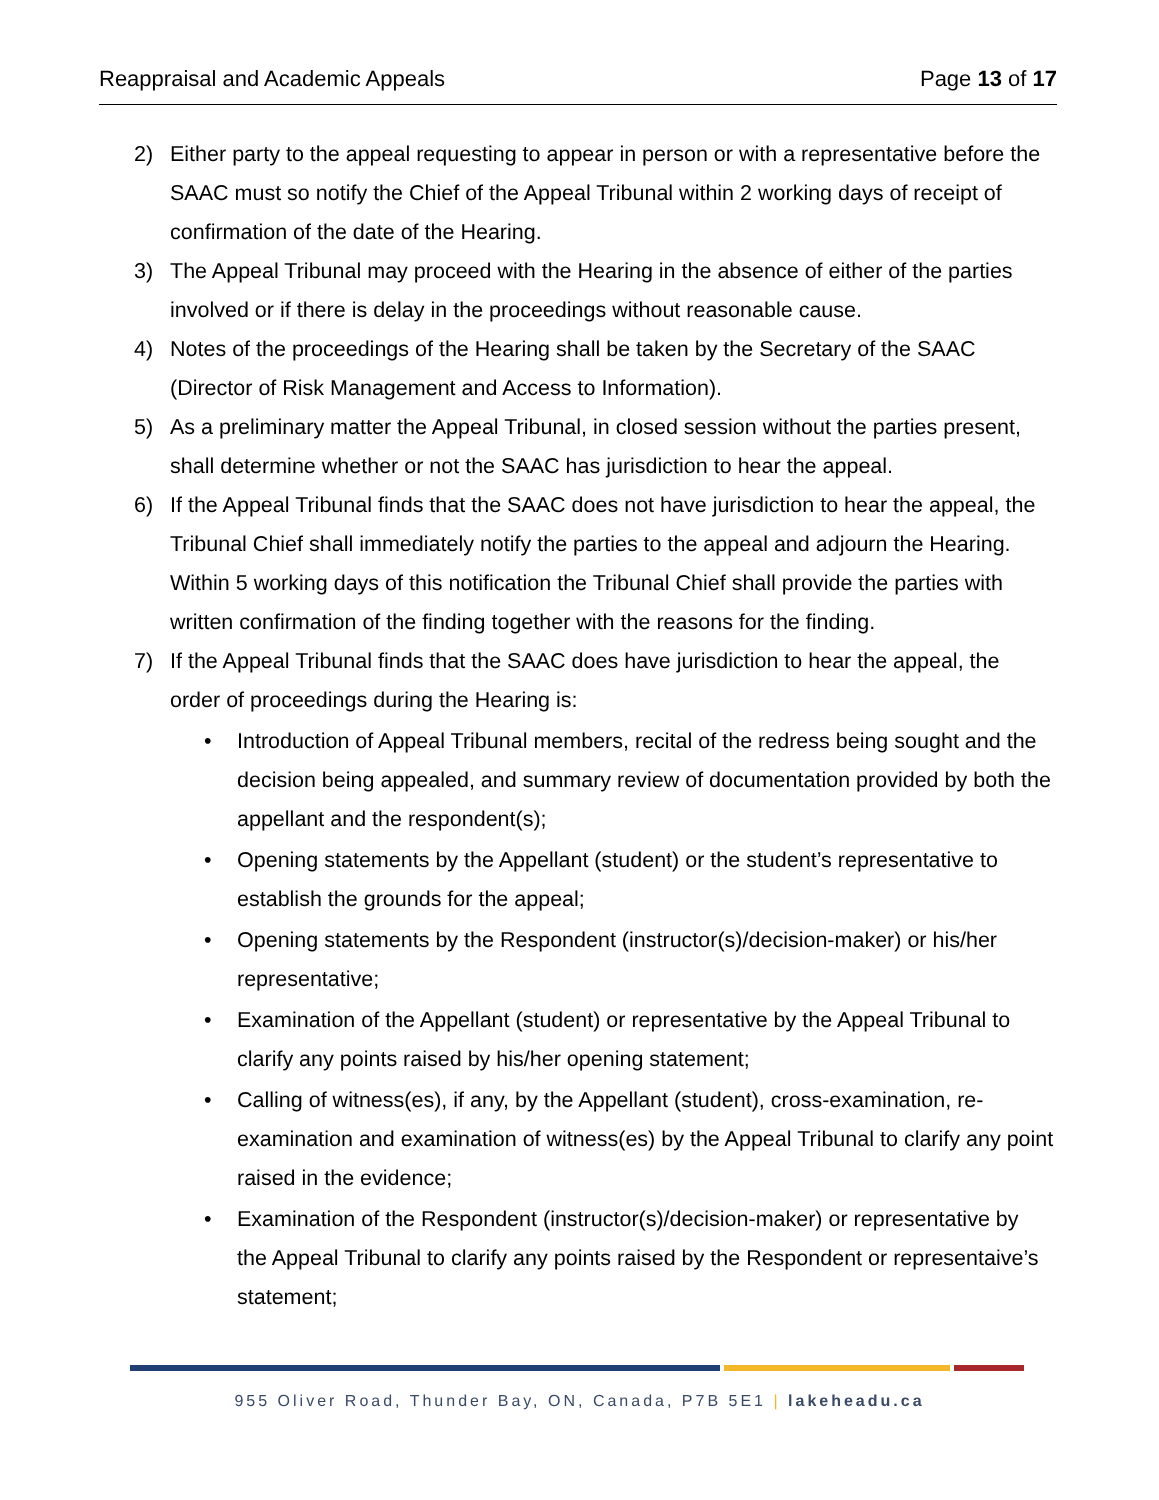Reappraisal and Academic Appeals Page 13 of 17
2) Either party to the appeal requesting to appear in person or with a representative before the SAAC must so notify the Chief of the Appeal Tribunal within 2 working days of receipt of confirmation of the date of the Hearing.
3) The Appeal Tribunal may proceed with the Hearing in the absence of either of the parties involved or if there is delay in the proceedings without reasonable cause.
4) Notes of the proceedings of the Hearing shall be taken by the Secretary of the SAAC (Director of Risk Management and Access to Information).
5) As a preliminary matter the Appeal Tribunal, in closed session without the parties present, shall determine whether or not the SAAC has jurisdiction to hear the appeal.
6) If the Appeal Tribunal finds that the SAAC does not have jurisdiction to hear the appeal, the Tribunal Chief shall immediately notify the parties to the appeal and adjourn the Hearing. Within 5 working days of this notification the Tribunal Chief shall provide the parties with written confirmation of the finding together with the reasons for the finding.
7) If the Appeal Tribunal finds that the SAAC does have jurisdiction to hear the appeal, the order of proceedings during the Hearing is:
• Introduction of Appeal Tribunal members, recital of the redress being sought and the decision being appealed, and summary review of documentation provided by both the appellant and the respondent(s);
• Opening statements by the Appellant (student) or the student’s representative to establish the grounds for the appeal;
• Opening statements by the Respondent (instructor(s)/decision-maker) or his/her representative;
• Examination of the Appellant (student) or representative by the Appeal Tribunal to clarify any points raised by his/her opening statement;
• Calling of witness(es), if any, by the Appellant (student), cross-examination, re-examination and examination of witness(es) by the Appeal Tribunal to clarify any point raised in the evidence;
• Examination of the Respondent (instructor(s)/decision-maker) or representative by the Appeal Tribunal to clarify any points raised by the Respondent or representaive’s statement;
955 Oliver Road, Thunder Bay, ON, Canada, P7B 5E1 | lakeheadu.ca